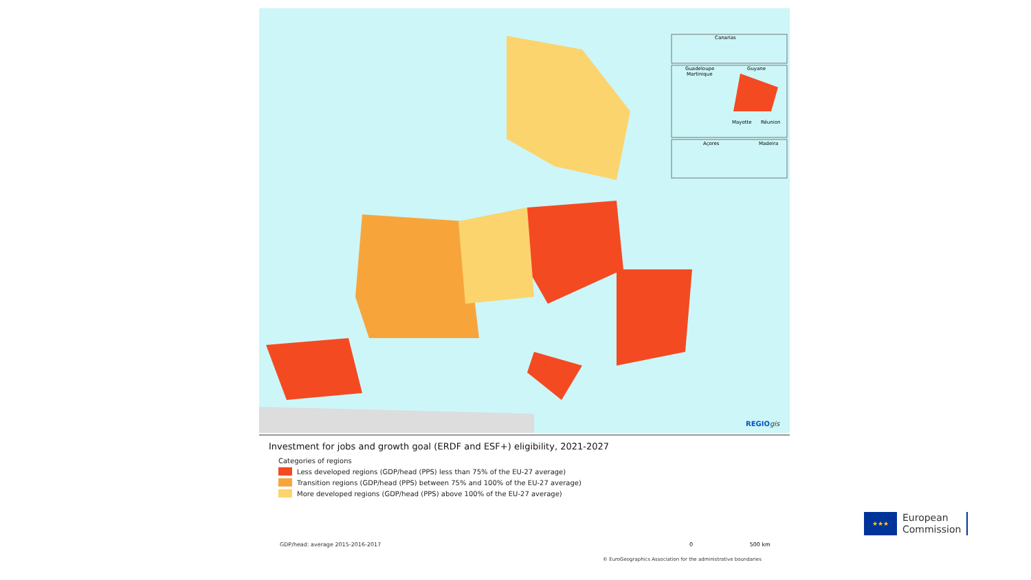Canarias
Guadeloupe
Martinique
Guyane
Mayotte
Réunion
Açores
Madeira
REGIOgis
Investment for jobs and growth goal (ERDF and ESF+) eligibility, 2021-2027
Categories of regions
Less developed regions (GDP/head (PPS) less than 75% of the EU-27 average)
Transition regions (GDP/head (PPS) between 75% and 100% of the EU-27 average)
More developed regions (GDP/head (PPS) above 100% of the EU-27 average)
GDP/head: average 2015-2016-2017
0 500 km
© EuroGeographics Association for the administrative boundaries
★★★
European
Commission